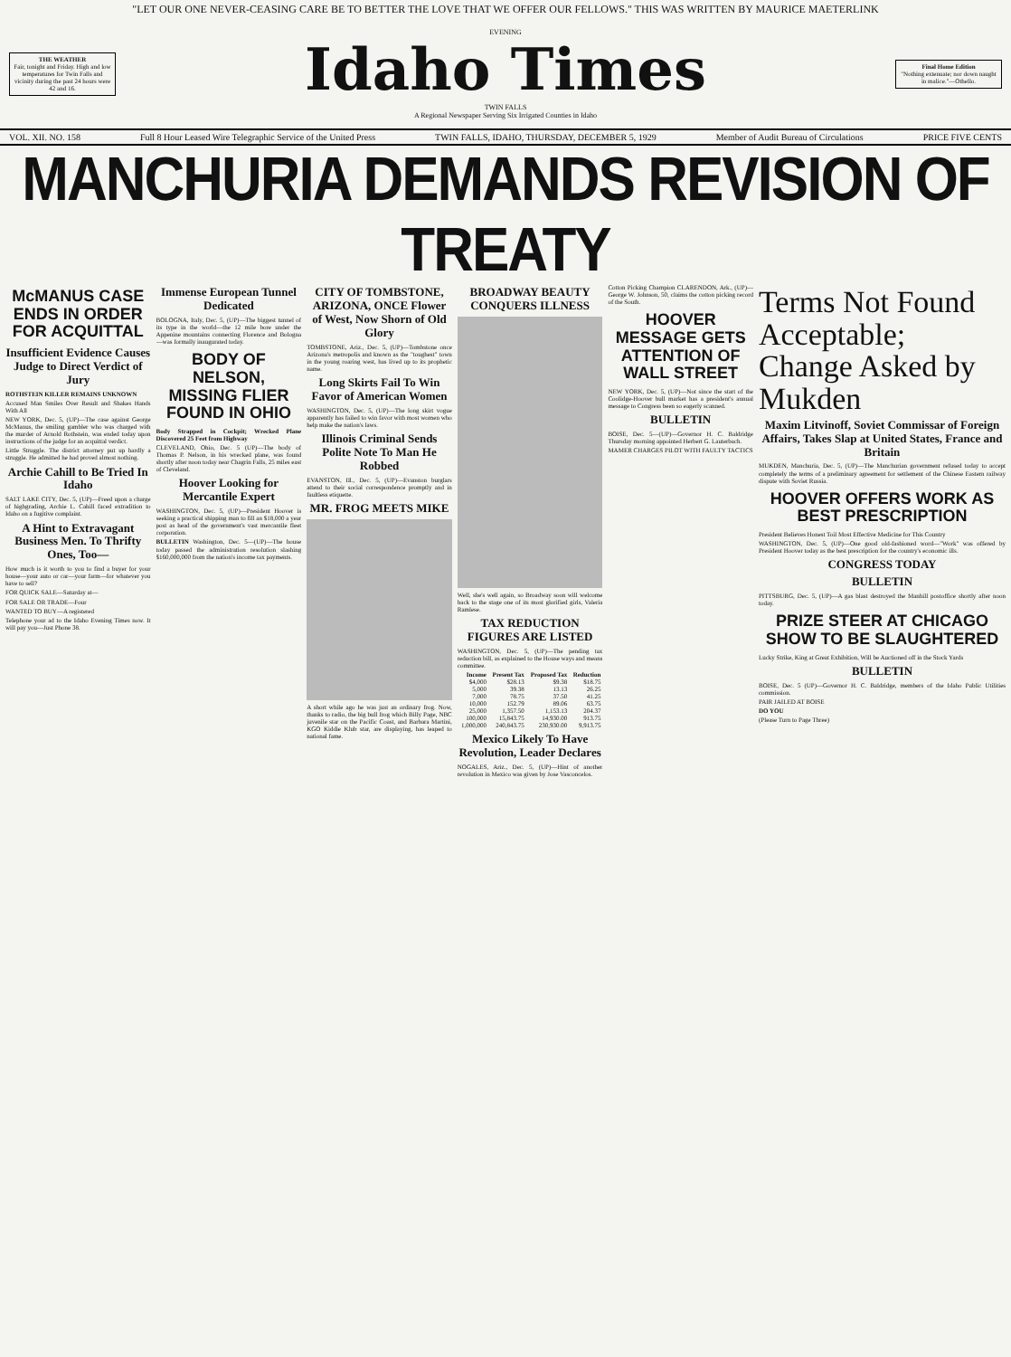"LET OUR ONE NEVER-CEASING CARE BE TO BETTER THE LOVE THAT WE OFFER OUR FELLOWS." THIS WAS WRITTEN BY MAURICE MAETERLINK
THE WEATHER
Fair, tonight and Friday. High and low temperatures for Twin Falls and vicinity during the past 24 hours were 42 and 16.
EVENING
Idaho Times
TWIN FALLS
A Regional Newspaper Serving Six Irrigated Counties in Idaho
Final Home Edition
"Nothing extenuate; nor down naught in malice."—Othello.
VOL. XII. NO. 158 Full 8 Hour Leased Wire Telegraphic Service of the United Press TWIN FALLS, IDAHO, THURSDAY, DECEMBER 5, 1929 Member of Audit Bureau of Circulations PRICE FIVE CENTS
MANCHURIA DEMANDS REVISION OF TREATY
McMANUS CASE ENDS IN ORDER FOR ACQUITTAL
Insufficient Evidence Causes Judge to Direct Verdict of Jury
ROTHSTEIN KILLER REMAINS UNKNOWN
Accused Man Smiles Over Result and Shakes Hands With All
NEW YORK, Dec. 5, (UP)—The case against George McManus, the smiling gambler who was charged with the murder of Arnold Rothstein, was ended today upon instructions of the judge for an acquittal verdict.
Little Struggle. The district attorney put up hardly a struggle. He admitted he had proved almost nothing.
Archie Cahill to Be Tried In Idaho
SALT LAKE CITY, Dec. 5, (UP)—Freed upon a charge of highgrading, Archie L. Cahill faced extradition to Idaho on a fugitive complaint.
A Hint to Extravagant Business Men. To Thrifty Ones, Too—
How much is it worth to you to find a buyer for your house—your auto or car—your farm—for whatever you have to sell?
FOR QUICK SALE—Saturday at—
FOR SALE OR TRADE—Four
WANTED TO BUY—A registered
Telephone your ad to the Idaho Evening Times now. It will pay you—Just Phone 38.
Immense European Tunnel Dedicated
BOLOGNA, Italy, Dec. 5, (UP)—The biggest tunnel of its type in the world—the 12 mile bore under the Appenine mountains connecting Florence and Bologna—was formally inaugurated today.
BODY OF NELSON, MISSING FLIER FOUND IN OHIO
Body Strapped in Cockpit; Wrecked Plane Discovered 25 Feet from Highway
CLEVELAND, Ohio, Dec. 5 (UP)—The body of Thomas P. Nelson, in his wrecked plane, was found shortly after noon today near Chagrin Falls, 25 miles east of Cleveland.
Hoover Looking for Mercantile Expert
WASHINGTON, Dec. 5, (UP)—President Hoover is seeking a practical shipping man to fill an $18,000 a year post as head of the government's vast mercantile fleet corporation.
BULLETIN Washington, Dec. 5—(UP)—The house today passed the administration resolution slashing $160,000,000 from the nation's income tax payments.
CITY OF TOMBSTONE, ARIZONA, ONCE Flower of West, Now Shorn of Old Glory
TOMBSTONE, Ariz., Dec. 5, (UP)—Tombstone once Arizona's metropolis and known as the "toughest" town in the young roaring west, has lived up to its prophetic name.
Long Skirts Fail To Win Favor of American Women
WASHINGTON, Dec. 5, (UP)—The long skirt vogue apparently has failed to win favor with most women who help make the nation's laws.
Illinois Criminal Sends Polite Note To Man He Robbed
EVANSTON, Ill., Dec. 5, (UP)—Evanston burglars attend to their social correspondence promptly and in faultless etiquette.
MR. FROG MEETS MIKE
A short while ago he was just an ordinary frog. Now, thanks to radio, the big bull frog which Billy Page, NBC juvenile star on the Pacific Coast, and Barbara Martini, KGO Kiddie Klub star, are displaying, has leaped to national fame.
BROADWAY BEAUTY CONQUERS ILLNESS
Well, she's well again, so Broadway soon will welcome back to the stage one of its most glorified girls, Valeria Ramlese.
TAX REDUCTION FIGURES ARE LISTED
WASHINGTON, Dec. 5, (UP)—The pending tax reduction bill, as explained to the House ways and means committee.
| Income | Present Tax | Proposed Tax | Reduction |
| --- | --- | --- | --- |
| $4,000 | $28.13 | $9.38 | $18.75 |
| 5,000 | 39.38 | 13.13 | 26.25 |
| 7,000 | 78.75 | 37.50 | 41.25 |
| 10,000 | 152.79 | 89.06 | 63.75 |
| 25,000 | 1,357.50 | 1,153.13 | 204.37 |
| 100,000 | 15,843.75 | 14,930.00 | 913.75 |
| 1,000,000 | 240,843.75 | 230,930.00 | 9,913.75 |
Mexico Likely To Have Revolution, Leader Declares
NOGALES, Ariz., Dec. 5, (UP)—Hint of another revolution in Mexico was given by Jose Vasconcelos.
Cotton Picking Champion CLARENDON, Ark., (UP)—George W. Johnson, 50, claims the cotton picking record of the South.
HOOVER MESSAGE GETS ATTENTION OF WALL STREET
NEW YORK, Dec. 5, (UP)—Not since the start of the Coolidge-Hoover bull market has a president's annual message to Congress been so eagerly scanned.
BULLETIN
BOISE, Dec. 5—(UP)—Governor H. C. Baldridge Thursday morning appointed Herbert G. Lauterbach.
MAMER CHARGES PILOT WITH FAULTY TACTICS
Terms Not Found Acceptable; Change Asked by Mukden
Maxim Litvinoff, Soviet Commissar of Foreign Affairs, Takes Slap at United States, France and Britain
MUKDEN, Manchuria, Dec. 5, (UP)—The Manchurian government refused today to accept completely the terms of a preliminary agreement for settlement of the Chinese Eastern railway dispute with Soviet Russia.
HOOVER OFFERS WORK AS BEST PRESCRIPTION
President Believes Honest Toil Most Effective Medicine for This Country
WASHINGTON, Dec. 5, (UP)—One good old-fashioned word—"Work" was offered by President Hoover today as the best prescription for the country's economic ills.
CONGRESS TODAY
BULLETIN
PITTSBURG, Dec. 5, (UP)—A gas blast destroyed the Manhill postoffice shortly after noon today.
PRIZE STEER AT CHICAGO SHOW TO BE SLAUGHTERED
Lucky Strike, King at Great Exhibition, Will be Auctioned off in the Stock Yards
BULLETIN
BOISE, Dec. 5 (UP)—Governor H. C. Baldridge, members of the Idaho Public Utilities commission.
PAIR JAILED AT BOISE
DO YOU
(Please Turn to Page Three)